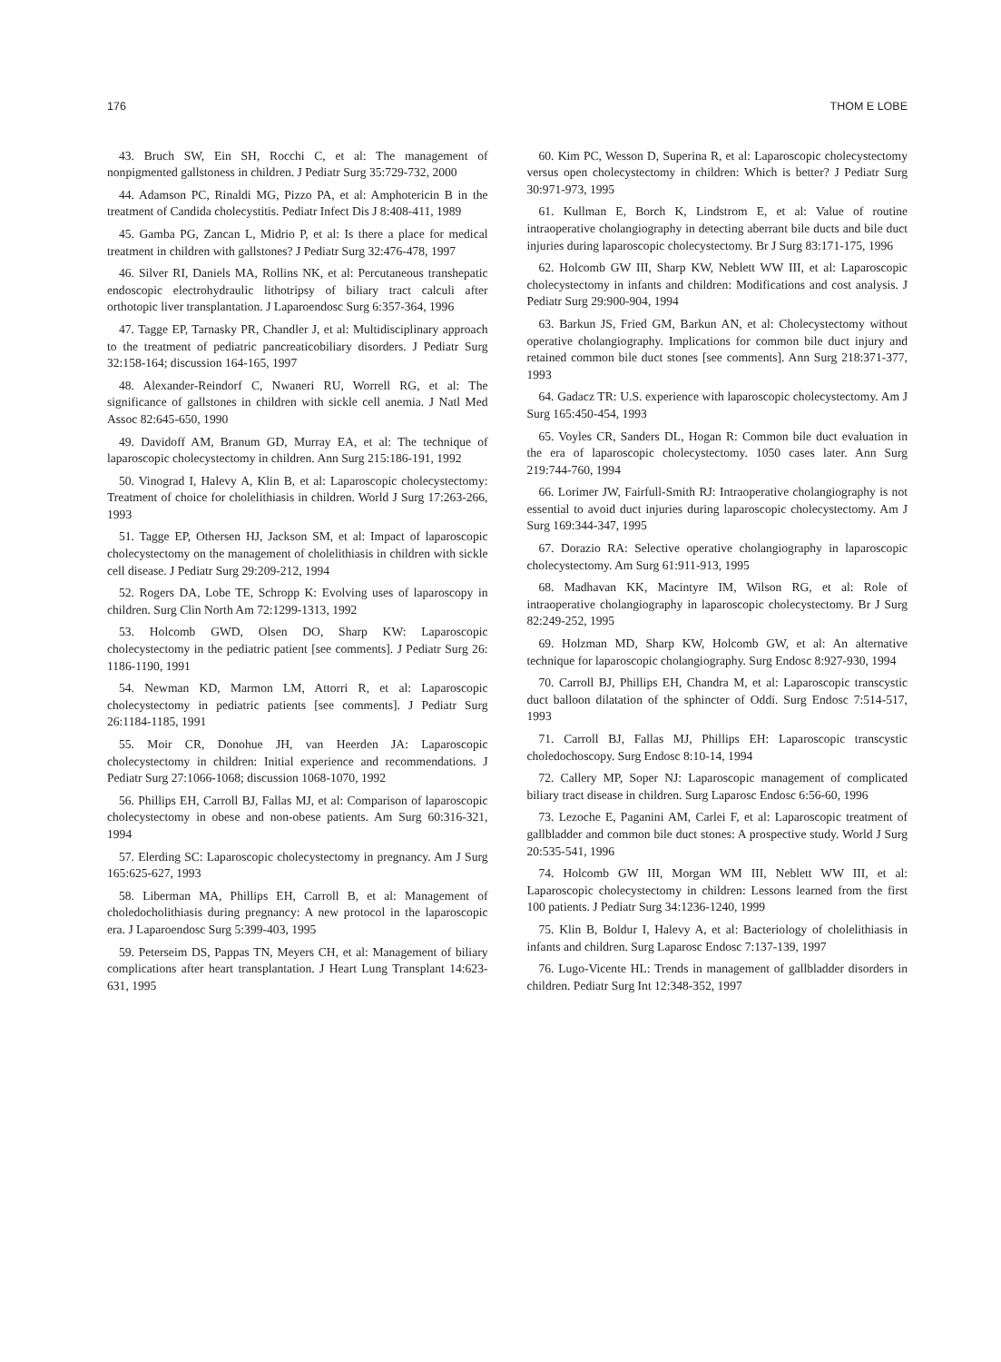176 THOM E LOBE
43. Bruch SW, Ein SH, Rocchi C, et al: The management of nonpigmented gallstoness in children. J Pediatr Surg 35:729-732, 2000
44. Adamson PC, Rinaldi MG, Pizzo PA, et al: Amphotericin B in the treatment of Candida cholecystitis. Pediatr Infect Dis J 8:408-411, 1989
45. Gamba PG, Zancan L, Midrio P, et al: Is there a place for medical treatment in children with gallstones? J Pediatr Surg 32:476-478, 1997
46. Silver RI, Daniels MA, Rollins NK, et al: Percutaneous transhepatic endoscopic electrohydraulic lithotripsy of biliary tract calculi after orthotopic liver transplantation. J Laparoendosc Surg 6:357-364, 1996
47. Tagge EP, Tarnasky PR, Chandler J, et al: Multidisciplinary approach to the treatment of pediatric pancreaticobiliary disorders. J Pediatr Surg 32:158-164; discussion 164-165, 1997
48. Alexander-Reindorf C, Nwaneri RU, Worrell RG, et al: The significance of gallstones in children with sickle cell anemia. J Natl Med Assoc 82:645-650, 1990
49. Davidoff AM, Branum GD, Murray EA, et al: The technique of laparoscopic cholecystectomy in children. Ann Surg 215:186-191, 1992
50. Vinograd I, Halevy A, Klin B, et al: Laparoscopic cholecystectomy: Treatment of choice for cholelithiasis in children. World J Surg 17:263-266, 1993
51. Tagge EP, Othersen HJ, Jackson SM, et al: Impact of laparoscopic cholecystectomy on the management of cholelithiasis in children with sickle cell disease. J Pediatr Surg 29:209-212, 1994
52. Rogers DA, Lobe TE, Schropp K: Evolving uses of laparoscopy in children. Surg Clin North Am 72:1299-1313, 1992
53. Holcomb GWD, Olsen DO, Sharp KW: Laparoscopic cholecystectomy in the pediatric patient [see comments]. J Pediatr Surg 26: 1186-1190, 1991
54. Newman KD, Marmon LM, Attorri R, et al: Laparoscopic cholecystectomy in pediatric patients [see comments]. J Pediatr Surg 26:1184-1185, 1991
55. Moir CR, Donohue JH, van Heerden JA: Laparoscopic cholecystectomy in children: Initial experience and recommendations. J Pediatr Surg 27:1066-1068; discussion 1068-1070, 1992
56. Phillips EH, Carroll BJ, Fallas MJ, et al: Comparison of laparoscopic cholecystectomy in obese and non-obese patients. Am Surg 60:316-321, 1994
57. Elerding SC: Laparoscopic cholecystectomy in pregnancy. Am J Surg 165:625-627, 1993
58. Liberman MA, Phillips EH, Carroll B, et al: Management of choledocholithiasis during pregnancy: A new protocol in the laparoscopic era. J Laparoendosc Surg 5:399-403, 1995
59. Peterseim DS, Pappas TN, Meyers CH, et al: Management of biliary complications after heart transplantation. J Heart Lung Transplant 14:623-631, 1995
60. Kim PC, Wesson D, Superina R, et al: Laparoscopic cholecystectomy versus open cholecystectomy in children: Which is better? J Pediatr Surg 30:971-973, 1995
61. Kullman E, Borch K, Lindstrom E, et al: Value of routine intraoperative cholangiography in detecting aberrant bile ducts and bile duct injuries during laparoscopic cholecystectomy. Br J Surg 83:171-175, 1996
62. Holcomb GW III, Sharp KW, Neblett WW III, et al: Laparoscopic cholecystectomy in infants and children: Modifications and cost analysis. J Pediatr Surg 29:900-904, 1994
63. Barkun JS, Fried GM, Barkun AN, et al: Cholecystectomy without operative cholangiography. Implications for common bile duct injury and retained common bile duct stones [see comments]. Ann Surg 218:371-377, 1993
64. Gadacz TR: U.S. experience with laparoscopic cholecystectomy. Am J Surg 165:450-454, 1993
65. Voyles CR, Sanders DL, Hogan R: Common bile duct evaluation in the era of laparoscopic cholecystectomy. 1050 cases later. Ann Surg 219:744-760, 1994
66. Lorimer JW, Fairfull-Smith RJ: Intraoperative cholangiography is not essential to avoid duct injuries during laparoscopic cholecystectomy. Am J Surg 169:344-347, 1995
67. Dorazio RA: Selective operative cholangiography in laparoscopic cholecystectomy. Am Surg 61:911-913, 1995
68. Madhavan KK, Macintyre IM, Wilson RG, et al: Role of intraoperative cholangiography in laparoscopic cholecystectomy. Br J Surg 82:249-252, 1995
69. Holzman MD, Sharp KW, Holcomb GW, et al: An alternative technique for laparoscopic cholangiography. Surg Endosc 8:927-930, 1994
70. Carroll BJ, Phillips EH, Chandra M, et al: Laparoscopic transcystic duct balloon dilatation of the sphincter of Oddi. Surg Endosc 7:514-517, 1993
71. Carroll BJ, Fallas MJ, Phillips EH: Laparoscopic transcystic choledochoscopy. Surg Endosc 8:10-14, 1994
72. Callery MP, Soper NJ: Laparoscopic management of complicated biliary tract disease in children. Surg Laparosc Endosc 6:56-60, 1996
73. Lezoche E, Paganini AM, Carlei F, et al: Laparoscopic treatment of gallbladder and common bile duct stones: A prospective study. World J Surg 20:535-541, 1996
74. Holcomb GW III, Morgan WM III, Neblett WW III, et al: Laparoscopic cholecystectomy in children: Lessons learned from the first 100 patients. J Pediatr Surg 34:1236-1240, 1999
75. Klin B, Boldur I, Halevy A, et al: Bacteriology of cholelithiasis in infants and children. Surg Laparosc Endosc 7:137-139, 1997
76. Lugo-Vicente HL: Trends in management of gallbladder disorders in children. Pediatr Surg Int 12:348-352, 1997